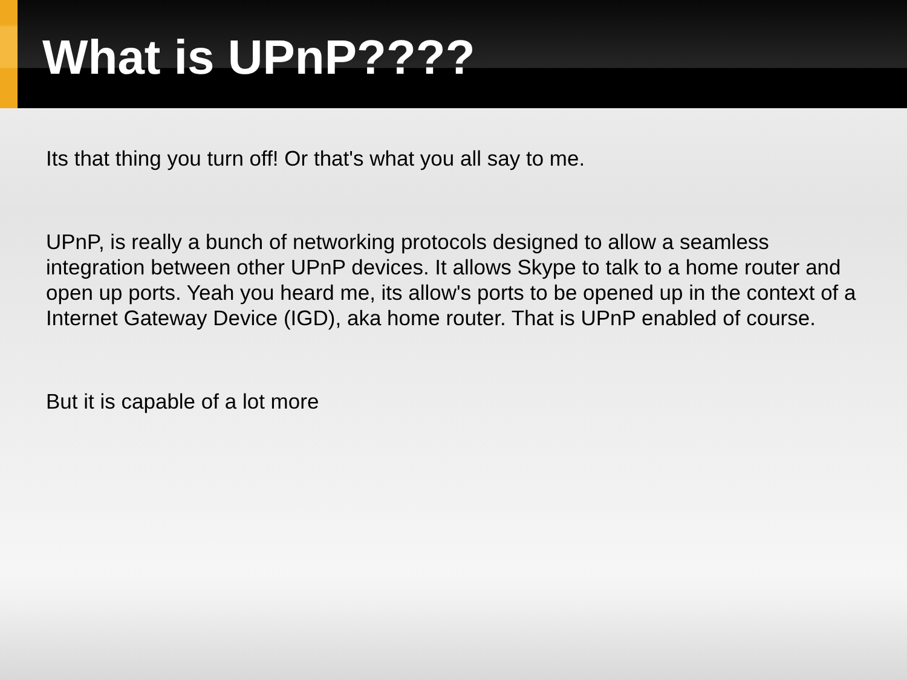What is UPnP????
Its that thing you turn off! Or that's what you all say to me.
UPnP, is really a bunch of networking protocols designed to allow a seamless integration between other UPnP devices. It allows Skype to talk to a home router and open up ports. Yeah you heard me, its allow's ports to be opened up in the context of a Internet Gateway Device (IGD), aka home router. That is UPnP enabled of course.
But it is capable of a lot more